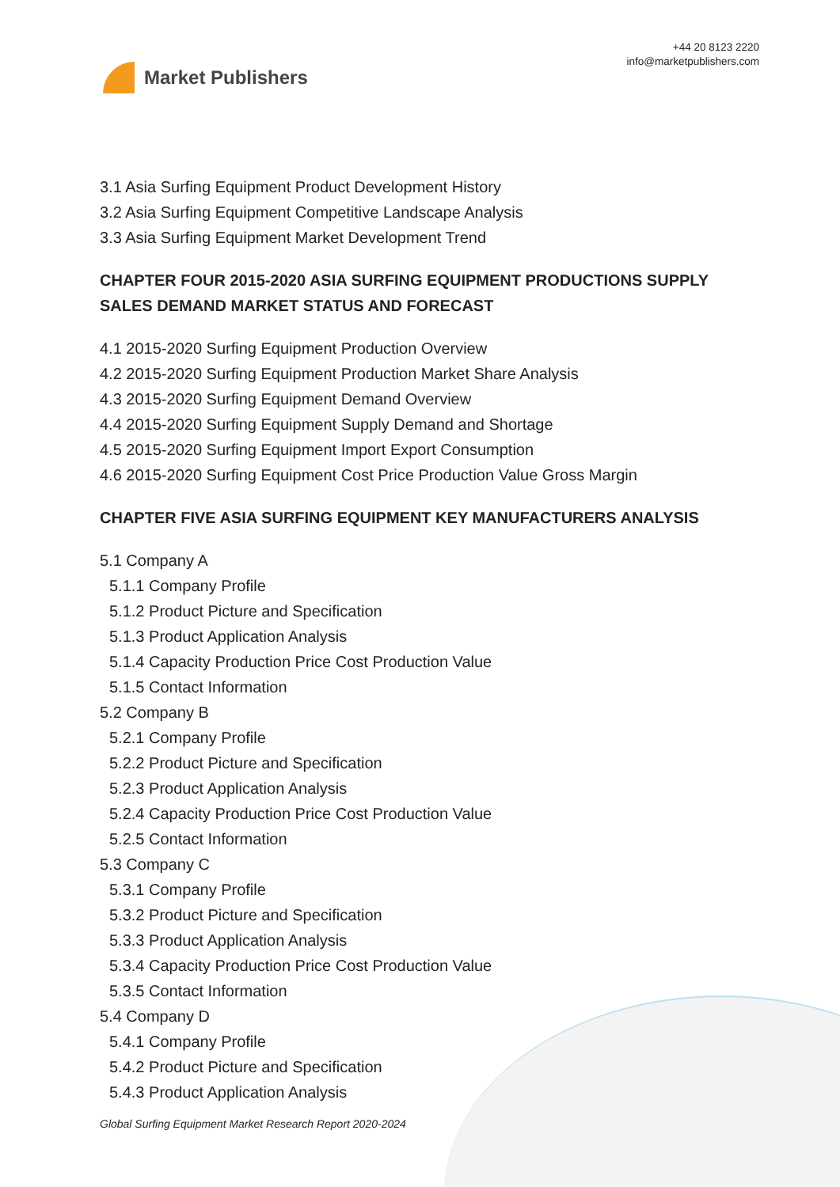Market Publishers
+44 20 8123 2220
info@marketpublishers.com
3.1 Asia Surfing Equipment Product Development History
3.2 Asia Surfing Equipment Competitive Landscape Analysis
3.3 Asia Surfing Equipment Market Development Trend
CHAPTER FOUR 2015-2020 ASIA SURFING EQUIPMENT PRODUCTIONS SUPPLY SALES DEMAND MARKET STATUS AND FORECAST
4.1 2015-2020 Surfing Equipment Production Overview
4.2 2015-2020 Surfing Equipment Production Market Share Analysis
4.3 2015-2020 Surfing Equipment Demand Overview
4.4 2015-2020 Surfing Equipment Supply Demand and Shortage
4.5 2015-2020 Surfing Equipment Import Export Consumption
4.6 2015-2020 Surfing Equipment Cost Price Production Value Gross Margin
CHAPTER FIVE ASIA SURFING EQUIPMENT KEY MANUFACTURERS ANALYSIS
5.1 Company A
5.1.1 Company Profile
5.1.2 Product Picture and Specification
5.1.3 Product Application Analysis
5.1.4 Capacity Production Price Cost Production Value
5.1.5 Contact Information
5.2 Company B
5.2.1 Company Profile
5.2.2 Product Picture and Specification
5.2.3 Product Application Analysis
5.2.4 Capacity Production Price Cost Production Value
5.2.5 Contact Information
5.3 Company C
5.3.1 Company Profile
5.3.2 Product Picture and Specification
5.3.3 Product Application Analysis
5.3.4 Capacity Production Price Cost Production Value
5.3.5 Contact Information
5.4 Company D
5.4.1 Company Profile
5.4.2 Product Picture and Specification
5.4.3 Product Application Analysis
Global Surfing Equipment Market Research Report 2020-2024